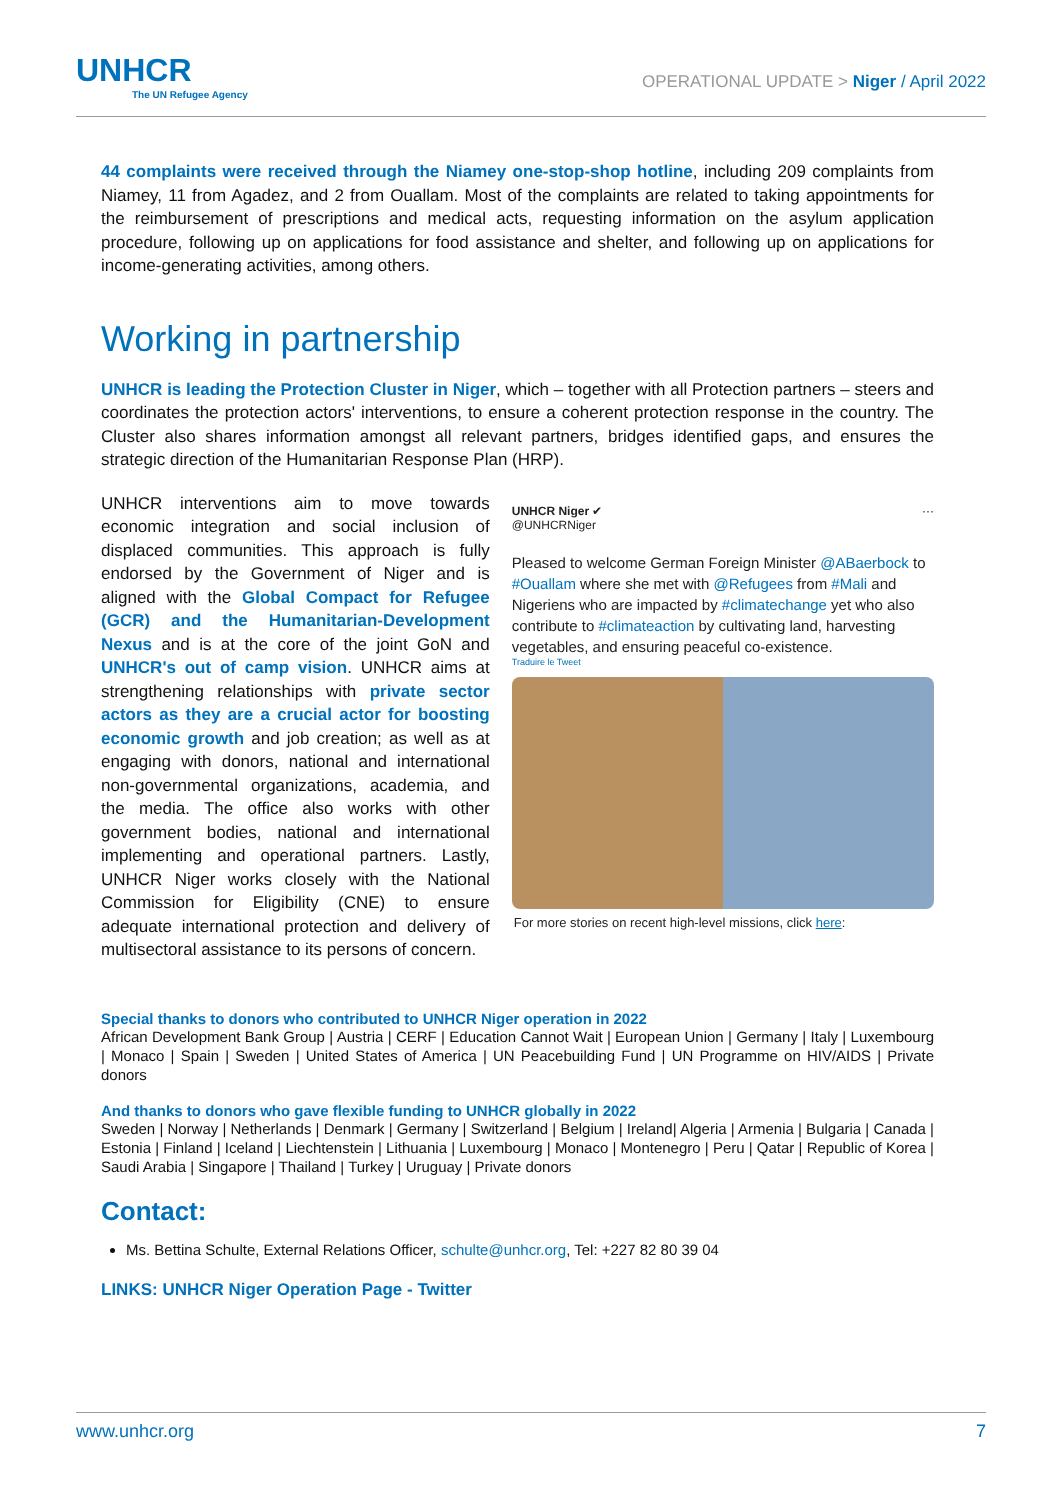UNHCR
The UN Refugee Agency
OPERATIONAL UPDATE > Niger / April 2022
44 complaints were received through the Niamey one-stop-shop hotline, including 209 complaints from Niamey, 11 from Agadez, and 2 from Ouallam. Most of the complaints are related to taking appointments for the reimbursement of prescriptions and medical acts, requesting information on the asylum application procedure, following up on applications for food assistance and shelter, and following up on applications for income-generating activities, among others.
Working in partnership
UNHCR is leading the Protection Cluster in Niger, which – together with all Protection partners – steers and coordinates the protection actors' interventions, to ensure a coherent protection response in the country. The Cluster also shares information amongst all relevant partners, bridges identified gaps, and ensures the strategic direction of the Humanitarian Response Plan (HRP).
UNHCR interventions aim to move towards economic integration and social inclusion of displaced communities. This approach is fully endorsed by the Government of Niger and is aligned with the Global Compact for Refugee (GCR) and the Humanitarian-Development Nexus and is at the core of the joint GoN and UNHCR's out of camp vision. UNHCR aims at strengthening relationships with private sector actors as they are a crucial actor for boosting economic growth and job creation; as well as at engaging with donors, national and international non-governmental organizations, academia, and the media. The office also works with other government bodies, national and international implementing and operational partners. Lastly, UNHCR Niger works closely with the National Commission for Eligibility (CNE) to ensure adequate international protection and delivery of multisectoral assistance to its persons of concern.
UNHCR Niger ✔ ···
@UNHCRNiger
Pleased to welcome German Foreign Minister @ABaerbock to #Ouallam where she met with @Refugees from #Mali and Nigeriens who are impacted by #climatechange yet who also contribute to #climateaction by cultivating land, harvesting vegetables, and ensuring peaceful co-existence.
Traduire le Tweet
For more stories on recent high-level missions, click here:
Special thanks to donors who contributed to UNHCR Niger operation in 2022
African Development Bank Group | Austria | CERF | Education Cannot Wait | European Union | Germany | Italy | Luxembourg | Monaco | Spain | Sweden | United States of America | UN Peacebuilding Fund | UN Programme on HIV/AIDS | Private donors
And thanks to donors who gave flexible funding to UNHCR globally in 2022
Sweden | Norway | Netherlands | Denmark | Germany | Switzerland | Belgium | Ireland| Algeria | Armenia | Bulgaria | Canada | Estonia | Finland | Iceland | Liechtenstein | Lithuania | Luxembourg | Monaco | Montenegro | Peru | Qatar | Republic of Korea | Saudi Arabia | Singapore | Thailand | Turkey | Uruguay | Private donors
Contact:
Ms. Bettina Schulte, External Relations Officer, schulte@unhcr.org, Tel: +227 82 80 39 04
LINKS: UNHCR Niger Operation Page - Twitter
www.unhcr.org 7